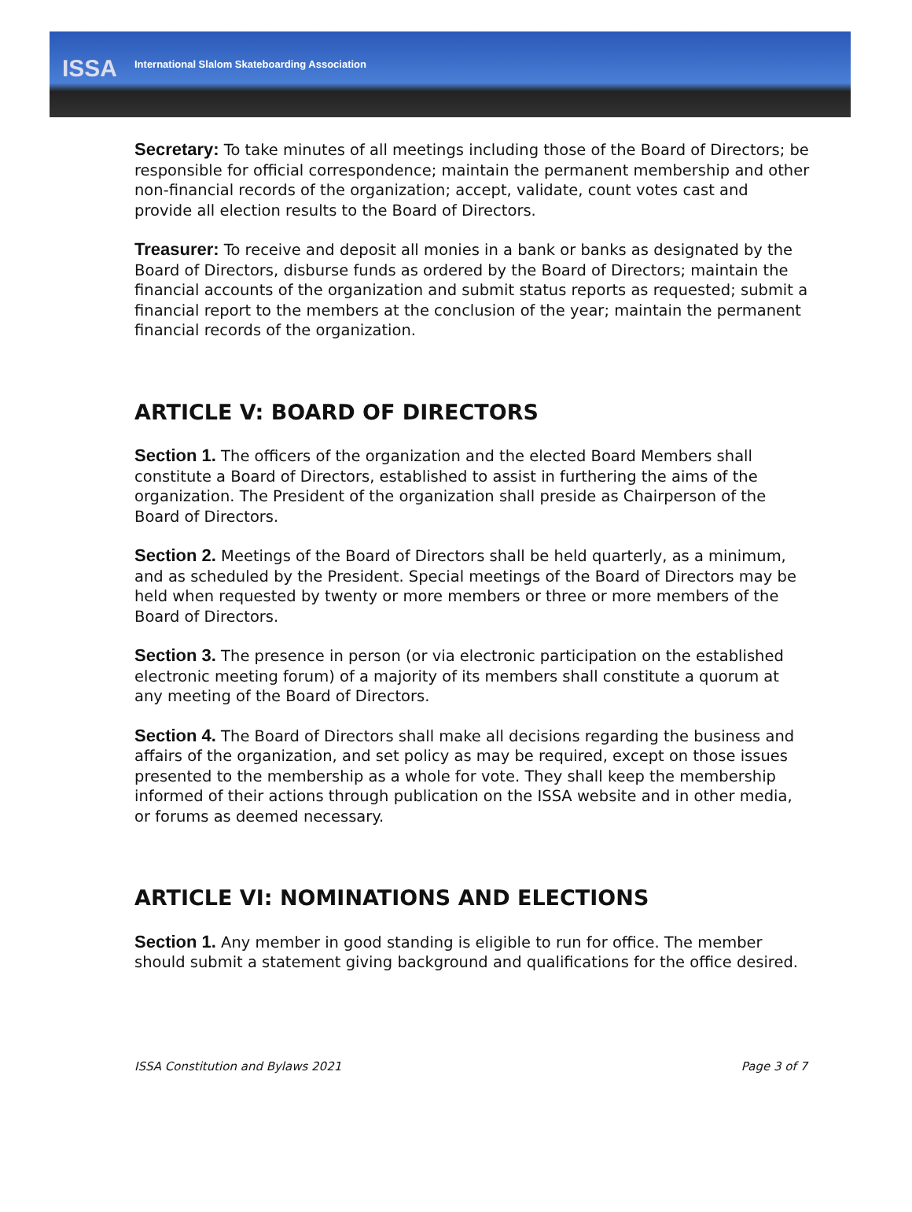ISSA
International Slalom Skateboarding Association
Secretary: To take minutes of all meetings including those of the Board of Directors; be responsible for official correspondence; maintain the permanent membership and other non-financial records of the organization; accept, validate, count votes cast and provide all election results to the Board of Directors.
Treasurer: To receive and deposit all monies in a bank or banks as designated by the Board of Directors, disburse funds as ordered by the Board of Directors; maintain the financial accounts of the organization and submit status reports as requested; submit a financial report to the members at the conclusion of the year; maintain the permanent financial records of the organization.
ARTICLE V: BOARD OF DIRECTORS
Section 1. The officers of the organization and the elected Board Members shall constitute a Board of Directors, established to assist in furthering the aims of the organization. The President of the organization shall preside as Chairperson of the Board of Directors.
Section 2. Meetings of the Board of Directors shall be held quarterly, as a minimum, and as scheduled by the President. Special meetings of the Board of Directors may be held when requested by twenty or more members or three or more members of the Board of Directors.
Section 3. The presence in person (or via electronic participation on the established electronic meeting forum) of a majority of its members shall constitute a quorum at any meeting of the Board of Directors.
Section 4. The Board of Directors shall make all decisions regarding the business and affairs of the organization, and set policy as may be required, except on those issues presented to the membership as a whole for vote. They shall keep the membership informed of their actions through publication on the ISSA website and in other media, or forums as deemed necessary.
ARTICLE VI: NOMINATIONS AND ELECTIONS
Section 1. Any member in good standing is eligible to run for office. The member should submit a statement giving background and qualifications for the office desired.
ISSA Constitution and Bylaws 2021 Page 3 of 7